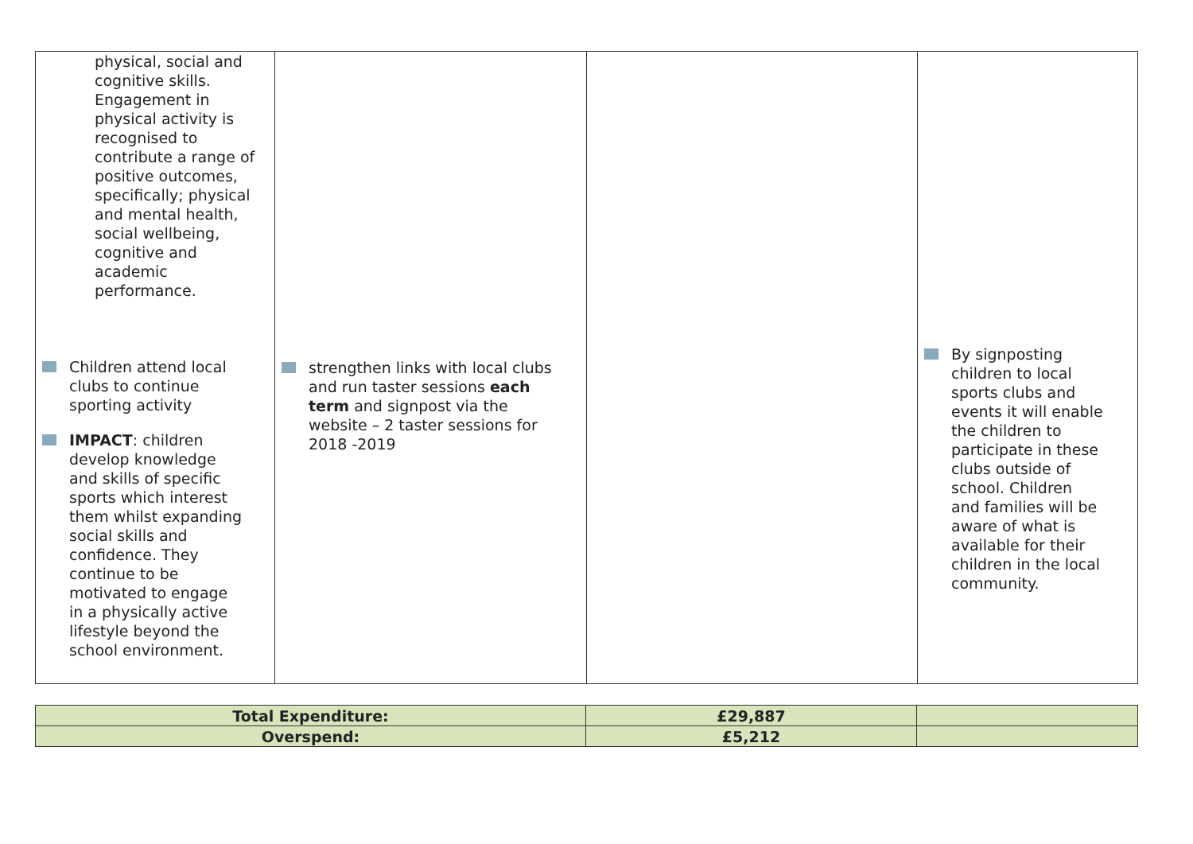| physical, social and cognitive skills. Engagement in physical activity is recognised to contribute a range of positive outcomes, specifically; physical and mental health, social wellbeing, cognitive and academic performance. Children attend local clubs to continue sporting activity IMPACT : children develop knowledge and skills of specific sports which interest them whilst expanding social skills and confidence. They continue to be motivated to engage in a physically active lifestyle beyond the school environment. | strengthen links with local clubs and run taster sessions each term and signpost via the website – 2 taster sessions for 2018 -2019 | | By signposting children to local sports clubs and events it will enable the children to participate in these clubs outside of school. Children and families will be aware of what is available for their children in the local community. |
| Total Expenditure: | £29,887 | |
| Overspend: | £5,212 | |